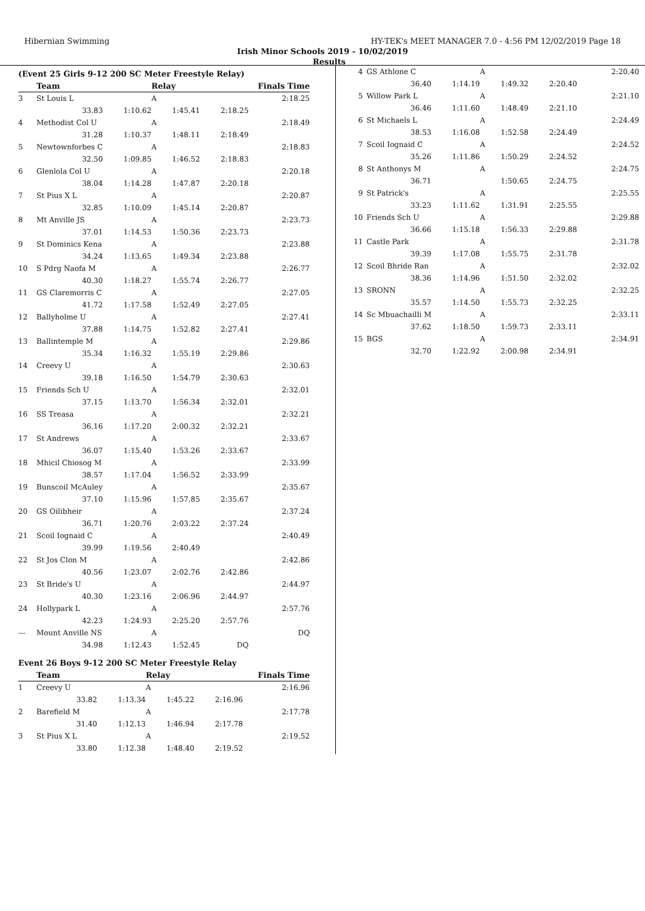Hibernian Swimming HY-TEK's MEET MANAGER 7.0 - 4:56 PM 12/02/2019 Page 18
Irish Minor Schools 2019 - 10/02/2019
Results
(Event 25 Girls 9-12 200 SC Meter Freestyle Relay)
| | Team | | Relay | | Finals Time |
| --- | --- | --- | --- | --- | --- |
| 3 | St Louis L | | A | | 2:18.25 |
| | 33.83 | 1:10.62 | 1:45.41 | 2:18.25 | |
| 4 | Methodist Col U | | A | | 2:18.49 |
| | 31.28 | 1:10.37 | 1:48.11 | 2:18.49 | |
| 5 | Newtownforbes C | | A | | 2:18.83 |
| | 32.50 | 1:09.85 | 1:46.52 | 2:18.83 | |
| 6 | Glenlola Col U | | A | | 2:20.18 |
| | 38.04 | 1:14.28 | 1:47.87 | 2:20.18 | |
| 7 | St Pius X L | | A | | 2:20.87 |
| | 32.85 | 1:10.09 | 1:45.14 | 2:20.87 | |
| 8 | Mt Anville JS | | A | | 2:23.73 |
| | 37.01 | 1:14.53 | 1:50.36 | 2:23.73 | |
| 9 | St Dominics Kena | | A | | 2:23.88 |
| | 34.24 | 1:13.65 | 1:49.34 | 2:23.88 | |
| 10 | S Pdrg Naofa M | | A | | 2:26.77 |
| | 40.30 | 1:18.27 | 1:55.74 | 2:26.77 | |
| 11 | GS Claremorris C | | A | | 2:27.05 |
| | 41.72 | 1:17.58 | 1:52.49 | 2:27.05 | |
| 12 | Ballyholme U | | A | | 2:27.41 |
| | 37.88 | 1:14.75 | 1:52.82 | 2:27.41 | |
| 13 | Ballintemple M | | A | | 2:29.86 |
| | 35.34 | 1:16.32 | 1:55.19 | 2:29.86 | |
| 14 | Creevy U | | A | | 2:30.63 |
| | 39.18 | 1:16.50 | 1:54.79 | 2:30.63 | |
| 15 | Friends Sch U | | A | | 2:32.01 |
| | 37.15 | 1:13.70 | 1:56.34 | 2:32.01 | |
| 16 | SS Treasa | | A | | 2:32.21 |
| | 36.16 | 1:17.20 | 2:00.32 | 2:32.21 | |
| 17 | St Andrews | | A | | 2:33.67 |
| | 36.07 | 1:15.40 | 1:53.26 | 2:33.67 | |
| 18 | Mhicil Chiosog M | | A | | 2:33.99 |
| | 38.57 | 1:17.04 | 1:56.52 | 2:33.99 | |
| 19 | Bunscoil McAuley | | A | | 2:35.67 |
| | 37.10 | 1:15.96 | 1:57.85 | 2:35.67 | |
| 20 | GS Oilibheir | | A | | 2:37.24 |
| | 36.71 | 1:20.76 | 2:03.22 | 2:37.24 | |
| 21 | Scoil Iognaid C | | A | | 2:40.49 |
| | 39.99 | 1:19.56 | 2:40.49 | | |
| 22 | St Jos Clon M | | A | | 2:42.86 |
| | 40.56 | 1:23.07 | 2:02.76 | 2:42.86 | |
| 23 | St Bride's U | | A | | 2:44.97 |
| | 40.30 | 1:23.16 | 2:06.96 | 2:44.97 | |
| 24 | Hollypark L | | A | | 2:57.76 |
| | 42.23 | 1:24.93 | 2:25.20 | 2:57.76 | |
| --- | Mount Anville NS | | A | | DQ |
| | 34.98 | 1:12.43 | 1:52.45 | DQ | |
Event 26 Boys 9-12 200 SC Meter Freestyle Relay
| | Team | | Relay | | Finals Time |
| --- | --- | --- | --- | --- | --- |
| 1 | Creevy U | | A | | 2:16.96 |
| | 33.82 | 1:13.34 | 1:45.22 | 2:16.96 | |
| 2 | Barefield M | | A | | 2:17.78 |
| | 31.40 | 1:12.13 | 1:46.94 | 2:17.78 | |
| 3 | St Pius X L | | A | | 2:19.52 |
| | 33.80 | 1:12.38 | 1:48.40 | 2:19.52 | |
| 4 | GS Athlone C | | A | | 2:20.40 |
| | 36.40 | 1:14.19 | 1:49.32 | 2:20.40 | |
| 5 | Willow Park L | | A | | 2:21.10 |
| | 36.46 | 1:11.60 | 1:48.49 | 2:21.10 | |
| 6 | St Michaels L | | A | | 2:24.49 |
| | 38.53 | 1:16.08 | 1:52.58 | 2:24.49 | |
| 7 | Scoil Iognaid C | | A | | 2:24.52 |
| | 35.26 | 1:11.86 | 1:50.29 | 2:24.52 | |
| 8 | St Anthonys M | | A | | 2:24.75 |
| | 36.71 | | 1:50.65 | 2:24.75 | |
| 9 | St Patrick's | | A | | 2:25.55 |
| | 33.23 | 1:11.62 | 1:31.91 | 2:25.55 | |
| 10 | Friends Sch U | | A | | 2:29.88 |
| | 36.66 | 1:15.18 | 1:56.33 | 2:29.88 | |
| 11 | Castle Park | | A | | 2:31.78 |
| | 39.39 | 1:17.08 | 1:55.75 | 2:31.78 | |
| 12 | Scoil Bhride Ran | | A | | 2:32.02 |
| | 38.36 | 1:14.96 | 1:51.50 | 2:32.02 | |
| 13 | SRONN | | A | | 2:32.25 |
| | 35.57 | 1:14.50 | 1:55.73 | 2:32.25 | |
| 14 | Sc Mbuachailli M | | A | | 2:33.11 |
| | 37.62 | 1:18.50 | 1:59.73 | 2:33.11 | |
| 15 | BGS | | A | | 2:34.91 |
| | 32.70 | 1:22.92 | 2:00.98 | 2:34.91 | |